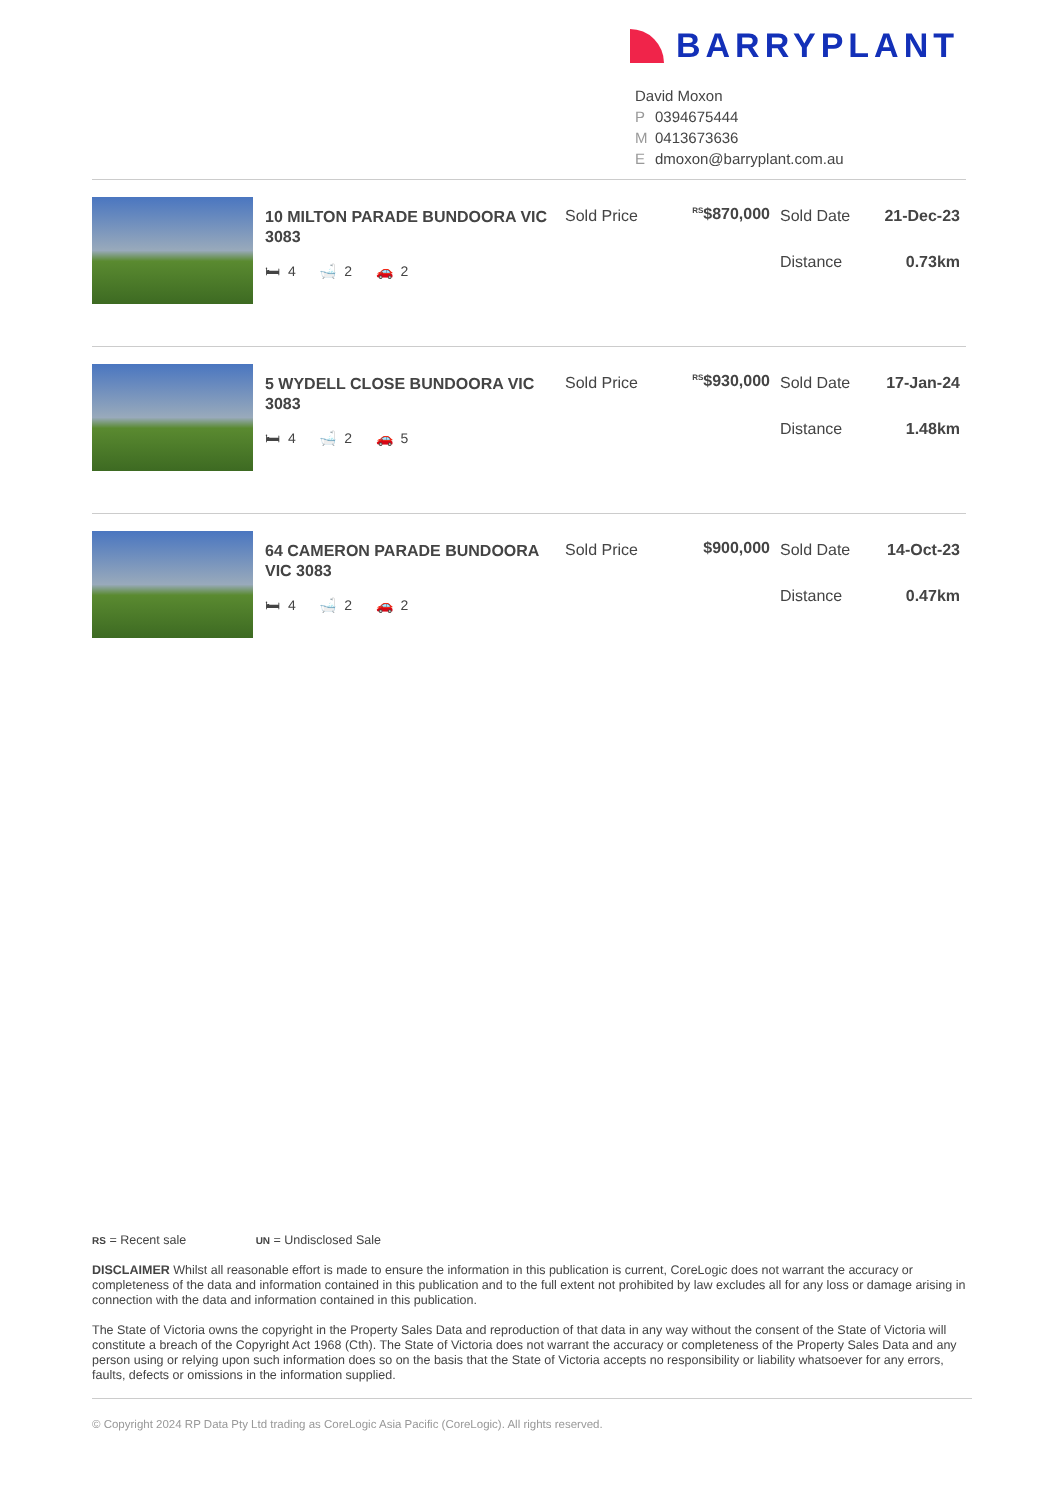BARRYPLANT
David Moxon
P 0394675444
M 0413673636
Edmoxon@barryplant.com.au
10 MILTON PARADE BUNDOORA VIC 3083
🛏 4 🛁 2 🚗 2
Sold Price
<sup>RS</sup>$870,000
Sold Date
Distance
21-Dec-23
0.73km
5 WYDELL CLOSE BUNDOORA VIC 3083
🛏 4 🛁 2 🚗 5
Sold Price
<sup>RS</sup>$930,000
Sold Date
Distance
17-Jan-24
1.48km
64 CAMERON PARADE BUNDOORA VIC 3083
🛏 4 🛁 2 🚗 2
Sold Price $900,000 Sold Date
Distance
14-Oct-23
0.47km
RS = Recent sale UN = Undisclosed Sale
DISCLAIMER Whilst all reasonable effort is made to ensure the information in this publication is current, CoreLogic does not warrant the accuracy or completeness of the data and information contained in this publication and to the full extent not prohibited by law excludes all for any loss or damage arising in connection with the data and information contained in this publication.
The State of Victoria owns the copyright in the Property Sales Data and reproduction of that data in any way without the consent of the State of Victoria will constitute a breach of the Copyright Act 1968 (Cth). The State of Victoria does not warrant the accuracy or completeness of the Property Sales Data and any person using or relying upon such information does so on the basis that the State of Victoria accepts no responsibility or liability whatsoever for any errors, faults, defects or omissions in the information supplied.
© Copyright 2024 RP Data Pty Ltd trading as CoreLogic Asia Pacific (CoreLogic). All rights reserved.